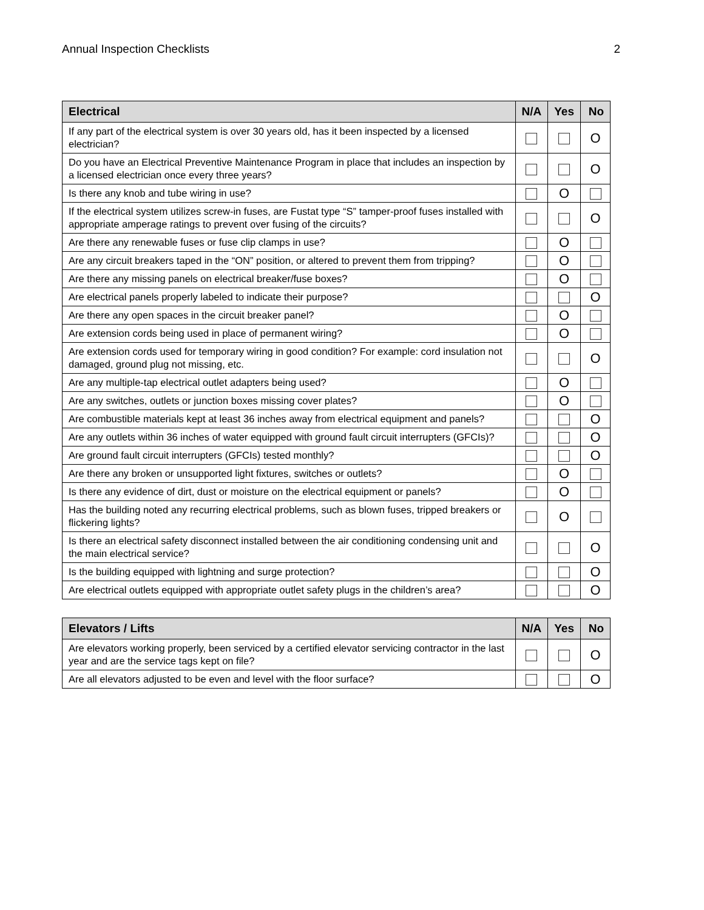Annual Inspection Checklists 2
| Electrical | N/A | Yes | No |
| --- | --- | --- | --- |
| If any part of the electrical system is over 30 years old, has it been inspected by a licensed electrician? | | | O |
| Do you have an Electrical Preventive Maintenance Program in place that includes an inspection by a licensed electrician once every three years? | | | O |
| Is there any knob and tube wiring in use? | | O | |
| If the electrical system utilizes screw-in fuses, are Fustat type “S” tamper-proof fuses installed with appropriate amperage ratings to prevent over fusing of the circuits? | | | O |
| Are there any renewable fuses or fuse clip clamps in use? | | O | |
| Are any circuit breakers taped in the “ON” position, or altered to prevent them from tripping? | | O | |
| Are there any missing panels on electrical breaker/fuse boxes? | | O | |
| Are electrical panels properly labeled to indicate their purpose? | | | O |
| Are there any open spaces in the circuit breaker panel? | | O | |
| Are extension cords being used in place of permanent wiring? | | O | |
| Are extension cords used for temporary wiring in good condition? For example: cord insulation not damaged, ground plug not missing, etc. | | | O |
| Are any multiple-tap electrical outlet adapters being used? | | O | |
| Are any switches, outlets or junction boxes missing cover plates? | | O | |
| Are combustible materials kept at least 36 inches away from electrical equipment and panels? | | | O |
| Are any outlets within 36 inches of water equipped with ground fault circuit interrupters (GFCIs)? | | | O |
| Are ground fault circuit interrupters (GFCIs) tested monthly? | | | O |
| Are there any broken or unsupported light fixtures, switches or outlets? | | O | |
| Is there any evidence of dirt, dust or moisture on the electrical equipment or panels? | | O | |
| Has the building noted any recurring electrical problems, such as blown fuses, tripped breakers or flickering lights? | | O | |
| Is there an electrical safety disconnect installed between the air conditioning condensing unit and the main electrical service? | | | O |
| Is the building equipped with lightning and surge protection? | | | O |
| Are electrical outlets equipped with appropriate outlet safety plugs in the children’s area? | | | O |
| Elevators / Lifts | N/A | Yes | No |
| --- | --- | --- | --- |
| Are elevators working properly, been serviced by a certified elevator servicing contractor in the last year and are the service tags kept on file? | | | O |
| Are all elevators adjusted to be even and level with the floor surface? | | | O |